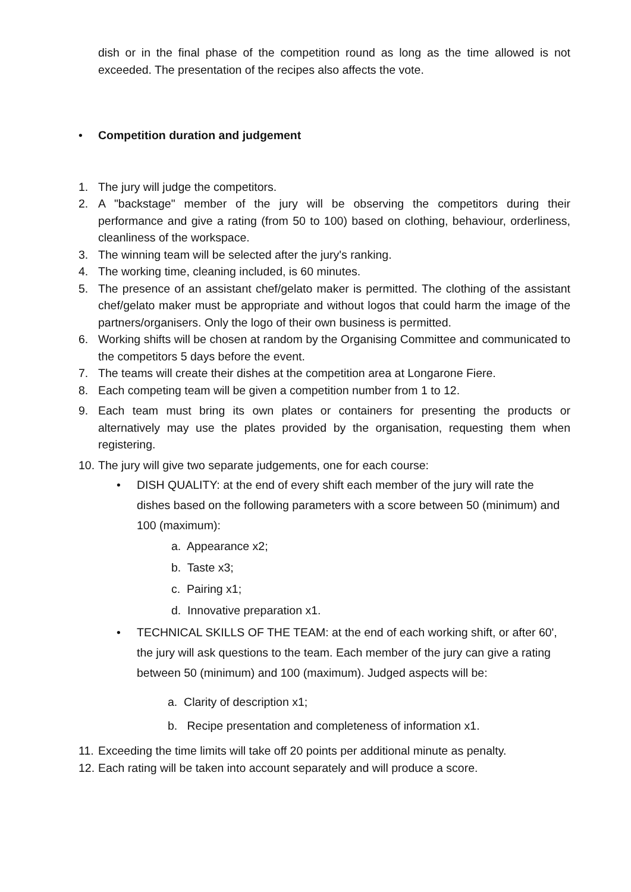dish or in the final phase of the competition round as long as the time allowed is not exceeded. The presentation of the recipes also affects the vote.
• Competition duration and judgement
1. The jury will judge the competitors.
2. A "backstage" member of the jury will be observing the competitors during their performance and give a rating (from 50 to 100) based on clothing, behaviour, orderliness, cleanliness of the workspace.
3. The winning team will be selected after the jury's ranking.
4. The working time, cleaning included, is 60 minutes.
5. The presence of an assistant chef/gelato maker is permitted. The clothing of the assistant chef/gelato maker must be appropriate and without logos that could harm the image of the partners/organisers. Only the logo of their own business is permitted.
6. Working shifts will be chosen at random by the Organising Committee and communicated to the competitors 5 days before the event.
7. The teams will create their dishes at the competition area at Longarone Fiere.
8. Each competing team will be given a competition number from 1 to 12.
9. Each team must bring its own plates or containers for presenting the products or alternatively may use the plates provided by the organisation, requesting them when registering.
10. The jury will give two separate judgements, one for each course:
• DISH QUALITY: at the end of every shift each member of the jury will rate the dishes based on the following parameters with a score between 50 (minimum) and 100 (maximum):
a. Appearance x2;
b. Taste x3;
c. Pairing x1;
d. Innovative preparation x1.
• TECHNICAL SKILLS OF THE TEAM: at the end of each working shift, or after 60', the jury will ask questions to the team. Each member of the jury can give a rating between 50 (minimum) and 100 (maximum). Judged aspects will be:
a. Clarity of description x1;
b. Recipe presentation and completeness of information x1.
11. Exceeding the time limits will take off 20 points per additional minute as penalty.
12. Each rating will be taken into account separately and will produce a score.